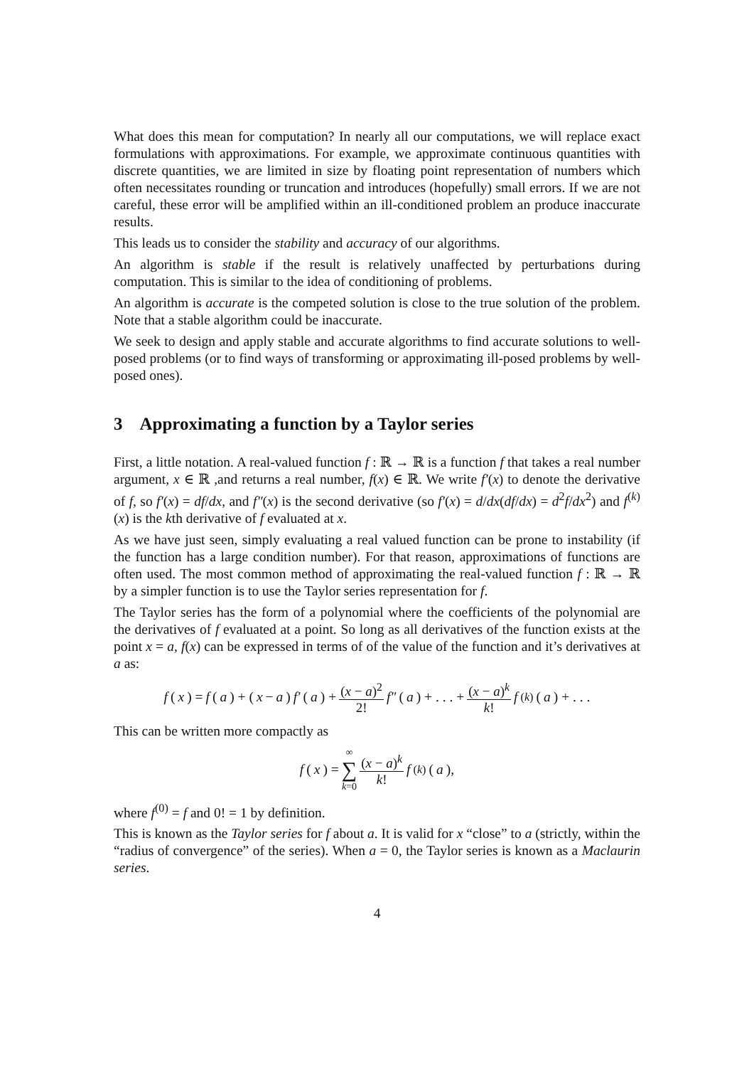What does this mean for computation? In nearly all our computations, we will replace exact formulations with approximations. For example, we approximate continuous quantities with discrete quantities, we are limited in size by floating point representation of numbers which often necessitates rounding or truncation and introduces (hopefully) small errors. If we are not careful, these error will be amplified within an ill-conditioned problem an produce inaccurate results.
This leads us to consider the stability and accuracy of our algorithms.
An algorithm is stable if the result is relatively unaffected by perturbations during computation. This is similar to the idea of conditioning of problems.
An algorithm is accurate is the competed solution is close to the true solution of the problem. Note that a stable algorithm could be inaccurate.
We seek to design and apply stable and accurate algorithms to find accurate solutions to well-posed problems (or to find ways of transforming or approximating ill-posed problems by well-posed ones).
3 Approximating a function by a Taylor series
First, a little notation. A real-valued function f : ℝ → ℝ is a function f that takes a real number argument, x ∈ ℝ ,and returns a real number, f(x) ∈ ℝ. We write f′(x) to denote the derivative of f, so f′(x) = df/dx, and f″(x) is the second derivative (so f′(x) = d/dx(df/dx) = d<sup>2</sup>f/dx<sup>2</sup>) and f<sup>(k)</sup>(x) is the kth derivative of f evaluated at x.
As we have just seen, simply evaluating a real valued function can be prone to instability (if the function has a large condition number). For that reason, approximations of functions are often used. The most common method of approximating the real-valued function f : ℝ → ℝ by a simpler function is to use the Taylor series representation for f.
The Taylor series has the form of a polynomial where the coefficients of the polynomial are the derivatives of f evaluated at a point. So long as all derivatives of the function exists at the point x = a, f(x) can be expressed in terms of of the value of the function and it’s derivatives at a as:
f (x) = f (a) + (x − a) f′ (a) + (x − a)<sup>2</sup> 2! f″ (a) + . . . + (x − a)<sup>k</sup> k! f<sup>(k)</sup>(a) + . . .
This can be written more compactly as
f (x) = ∞ ∑ k=0 (x − a)<sup>k</sup> k! f<sup>(k)</sup>(a),
where f<sup>(0)</sup> = f and 0! = 1 by definition.
This is known as the Taylor series for f about a. It is valid for x “close” to a (strictly, within the “radius of convergence” of the series). When a = 0, the Taylor series is known as a Maclaurin series.
4